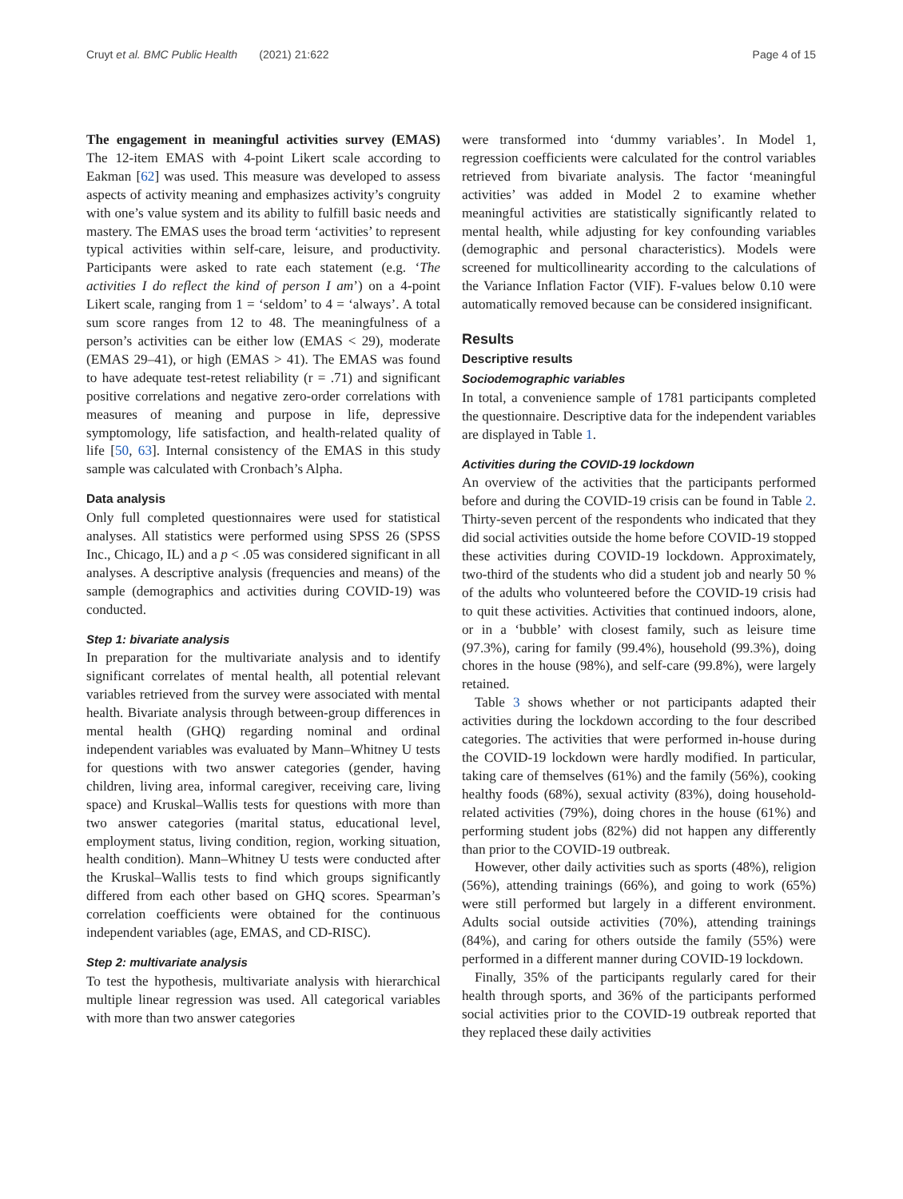Cruyt et al. BMC Public Health (2021) 21:622 Page 4 of 15
The engagement in meaningful activities survey (EMAS) The 12-item EMAS with 4-point Likert scale according to Eakman [62] was used. This measure was developed to assess aspects of activity meaning and emphasizes activity’s congruity with one’s value system and its ability to fulfill basic needs and mastery. The EMAS uses the broad term ‘activities’ to represent typical activities within self-care, leisure, and productivity. Participants were asked to rate each statement (e.g. ‘The activities I do reflect the kind of person I am’) on a 4-point Likert scale, ranging from 1 = ‘seldom’ to 4 = ‘always’. A total sum score ranges from 12 to 48. The meaningfulness of a person’s activities can be either low (EMAS < 29), moderate (EMAS 29–41), or high (EMAS > 41). The EMAS was found to have adequate test-retest reliability (r = .71) and significant positive correlations and negative zero-order correlations with measures of meaning and purpose in life, depressive symptomology, life satisfaction, and health-related quality of life [50, 63]. Internal consistency of the EMAS in this study sample was calculated with Cronbach’s Alpha.
Data analysis
Only full completed questionnaires were used for statistical analyses. All statistics were performed using SPSS 26 (SPSS Inc., Chicago, IL) and a p < .05 was considered significant in all analyses. A descriptive analysis (frequencies and means) of the sample (demographics and activities during COVID-19) was conducted.
Step 1: bivariate analysis
In preparation for the multivariate analysis and to identify significant correlates of mental health, all potential relevant variables retrieved from the survey were associated with mental health. Bivariate analysis through between-group differences in mental health (GHQ) regarding nominal and ordinal independent variables was evaluated by Mann–Whitney U tests for questions with two answer categories (gender, having children, living area, informal caregiver, receiving care, living space) and Kruskal–Wallis tests for questions with more than two answer categories (marital status, educational level, employment status, living condition, region, working situation, health condition). Mann–Whitney U tests were conducted after the Kruskal–Wallis tests to find which groups significantly differed from each other based on GHQ scores. Spearman’s correlation coefficients were obtained for the continuous independent variables (age, EMAS, and CD-RISC).
Step 2: multivariate analysis
To test the hypothesis, multivariate analysis with hierarchical multiple linear regression was used. All categorical variables with more than two answer categories
were transformed into ‘dummy variables’. In Model 1, regression coefficients were calculated for the control variables retrieved from bivariate analysis. The factor ‘meaningful activities’ was added in Model 2 to examine whether meaningful activities are statistically significantly related to mental health, while adjusting for key confounding variables (demographic and personal characteristics). Models were screened for multicollinearity according to the calculations of the Variance Inflation Factor (VIF). F-values below 0.10 were automatically removed because can be considered insignificant.
Results
Descriptive results
Sociodemographic variables
In total, a convenience sample of 1781 participants completed the questionnaire. Descriptive data for the independent variables are displayed in Table 1.
Activities during the COVID-19 lockdown
An overview of the activities that the participants performed before and during the COVID-19 crisis can be found in Table 2. Thirty-seven percent of the respondents who indicated that they did social activities outside the home before COVID-19 stopped these activities during COVID-19 lockdown. Approximately, two-third of the students who did a student job and nearly 50 % of the adults who volunteered before the COVID-19 crisis had to quit these activities. Activities that continued indoors, alone, or in a ‘bubble’ with closest family, such as leisure time (97.3%), caring for family (99.4%), household (99.3%), doing chores in the house (98%), and self-care (99.8%), were largely retained.
Table 3 shows whether or not participants adapted their activities during the lockdown according to the four described categories. The activities that were performed in-house during the COVID-19 lockdown were hardly modified. In particular, taking care of themselves (61%) and the family (56%), cooking healthy foods (68%), sexual activity (83%), doing household-related activities (79%), doing chores in the house (61%) and performing student jobs (82%) did not happen any differently than prior to the COVID-19 outbreak.
However, other daily activities such as sports (48%), religion (56%), attending trainings (66%), and going to work (65%) were still performed but largely in a different environment. Adults social outside activities (70%), attending trainings (84%), and caring for others outside the family (55%) were performed in a different manner during COVID-19 lockdown.
Finally, 35% of the participants regularly cared for their health through sports, and 36% of the participants performed social activities prior to the COVID-19 outbreak reported that they replaced these daily activities